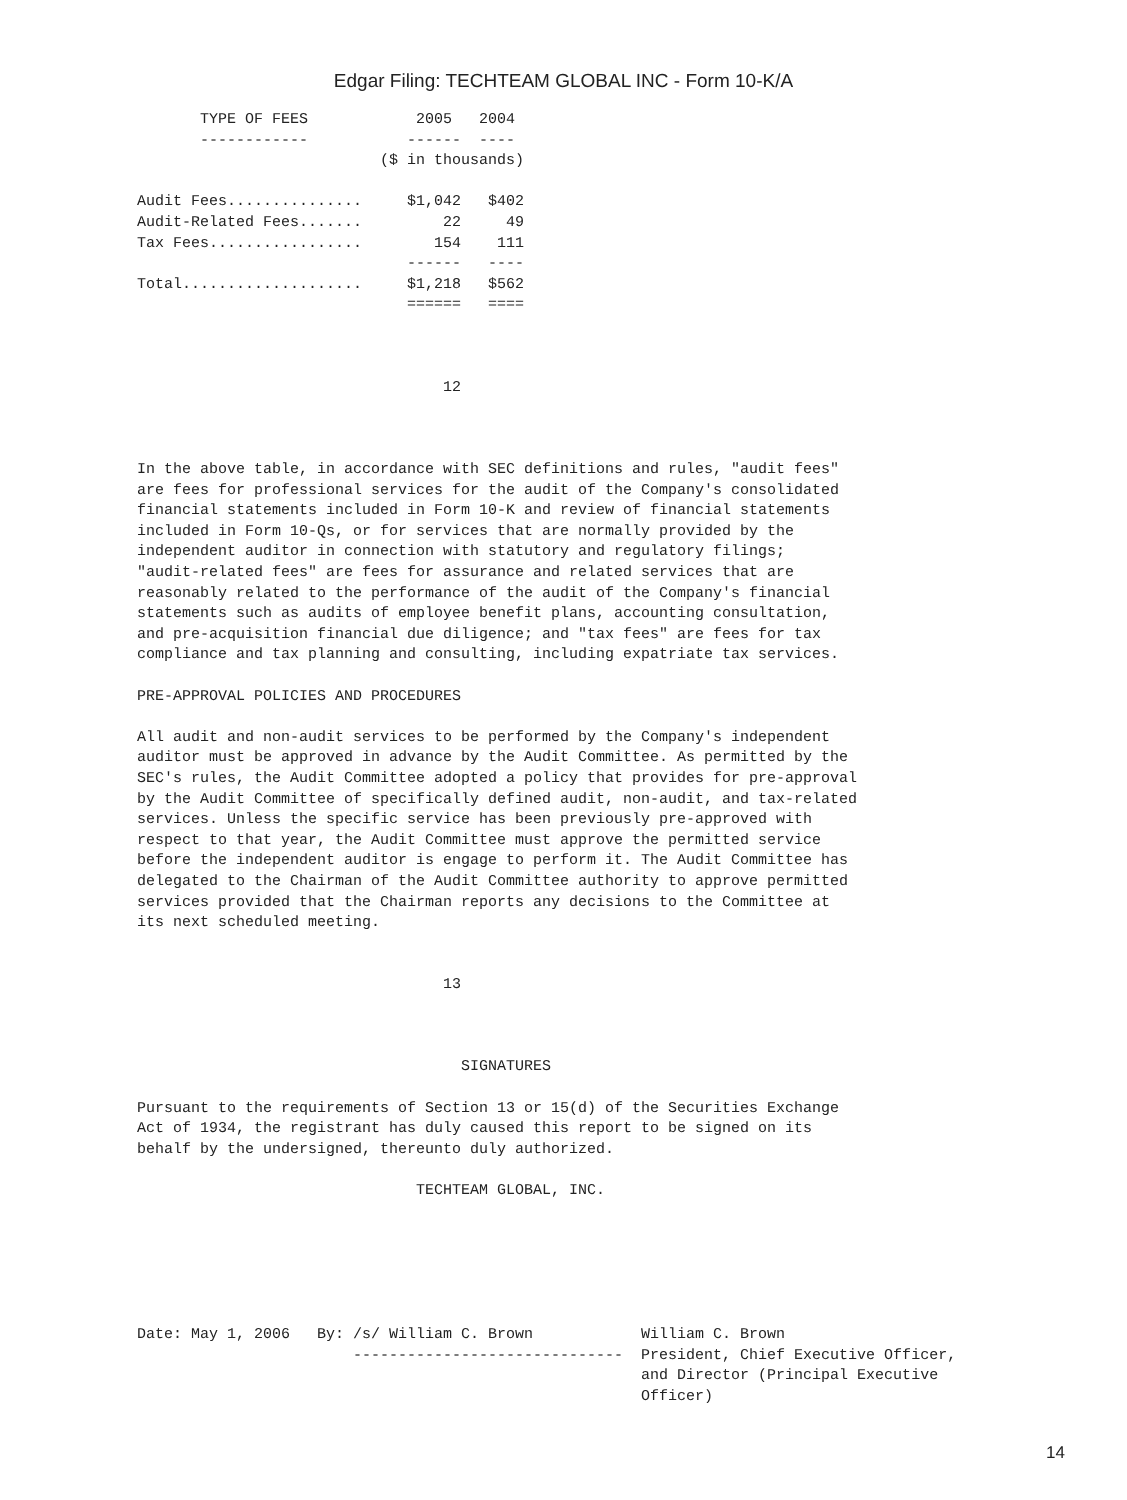Edgar Filing: TECHTEAM GLOBAL INC - Form 10-K/A
       TYPE OF FEES            2005   2004
       ------------           ------  ----
                           ($ in thousands)

Audit Fees...............     $1,042   $402
Audit-Related Fees.......         22     49
Tax Fees.................        154    111
                              ------   ----
Total....................     $1,218   $562
                              ======   ====



                                  12



In the above table, in accordance with SEC definitions and rules, "audit fees"
are fees for professional services for the audit of the Company's consolidated
financial statements included in Form 10-K and review of financial statements
included in Form 10-Qs, or for services that are normally provided by the
independent auditor in connection with statutory and regulatory filings;
"audit-related fees" are fees for assurance and related services that are
reasonably related to the performance of the audit of the Company's financial
statements such as audits of employee benefit plans, accounting consultation,
and pre-acquisition financial due diligence; and "tax fees" are fees for tax
compliance and tax planning and consulting, including expatriate tax services.

PRE-APPROVAL POLICIES AND PROCEDURES

All audit and non-audit services to be performed by the Company's independent
auditor must be approved in advance by the Audit Committee. As permitted by the
SEC's rules, the Audit Committee adopted a policy that provides for pre-approval
by the Audit Committee of specifically defined audit, non-audit, and tax-related
services. Unless the specific service has been previously pre-approved with
respect to that year, the Audit Committee must approve the permitted service
before the independent auditor is engage to perform it. The Audit Committee has
delegated to the Chairman of the Audit Committee authority to approve permitted
services provided that the Chairman reports any decisions to the Committee at
its next scheduled meeting.


                                  13



                                    SIGNATURES

Pursuant to the requirements of Section 13 or 15(d) of the Securities Exchange
Act of 1934, the registrant has duly caused this report to be signed on its
behalf by the undersigned, thereunto duly authorized.

                               TECHTEAM GLOBAL, INC.






Date: May 1, 2006   By: /s/ William C. Brown            William C. Brown
                        ------------------------------  President, Chief Executive Officer,
                                                        and Director (Principal Executive
                                                        Officer)
14